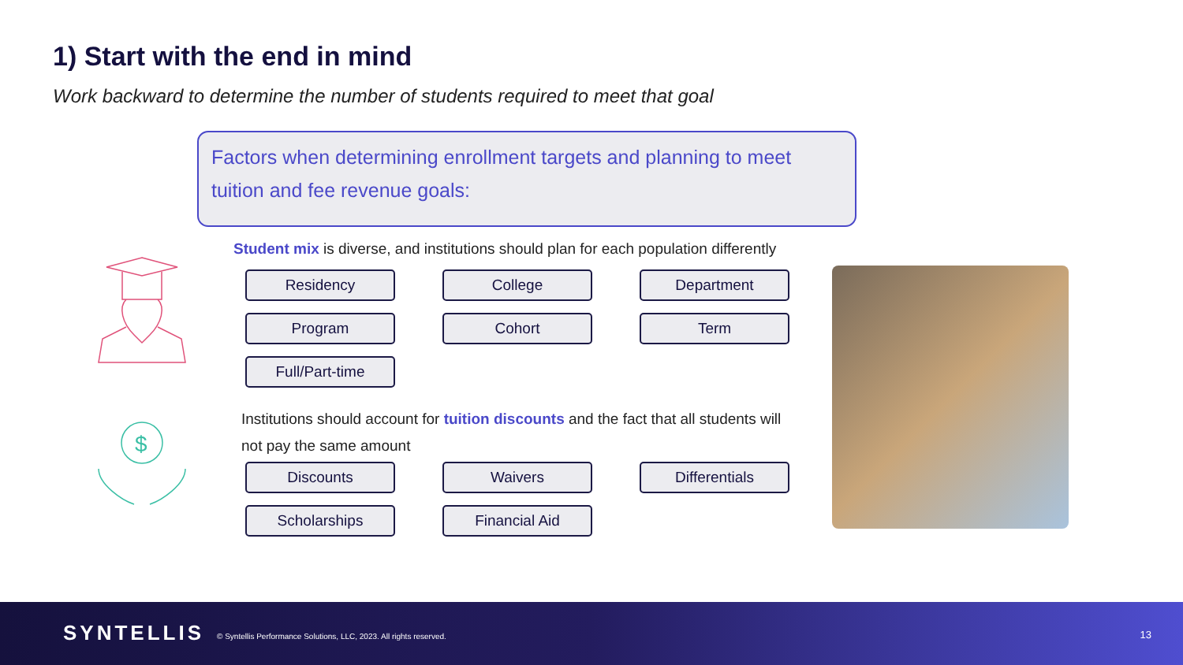1) Start with the end in mind
Work backward to determine the number of students required to meet that goal
Factors when determining enrollment targets and planning to meet tuition and fee revenue goals:
$
Student mix is diverse, and institutions should plan for each population differently
Residency
College
Department
Program
Cohort
Term
Full/Part-time
Institutions should account for tuition discounts and the fact that all students will not pay the same amount
Discounts
Waivers
Differentials
Scholarships
Financial Aid
SYNTELLIS
© Syntellis Performance Solutions, LLC, 2023. All rights reserved.
13